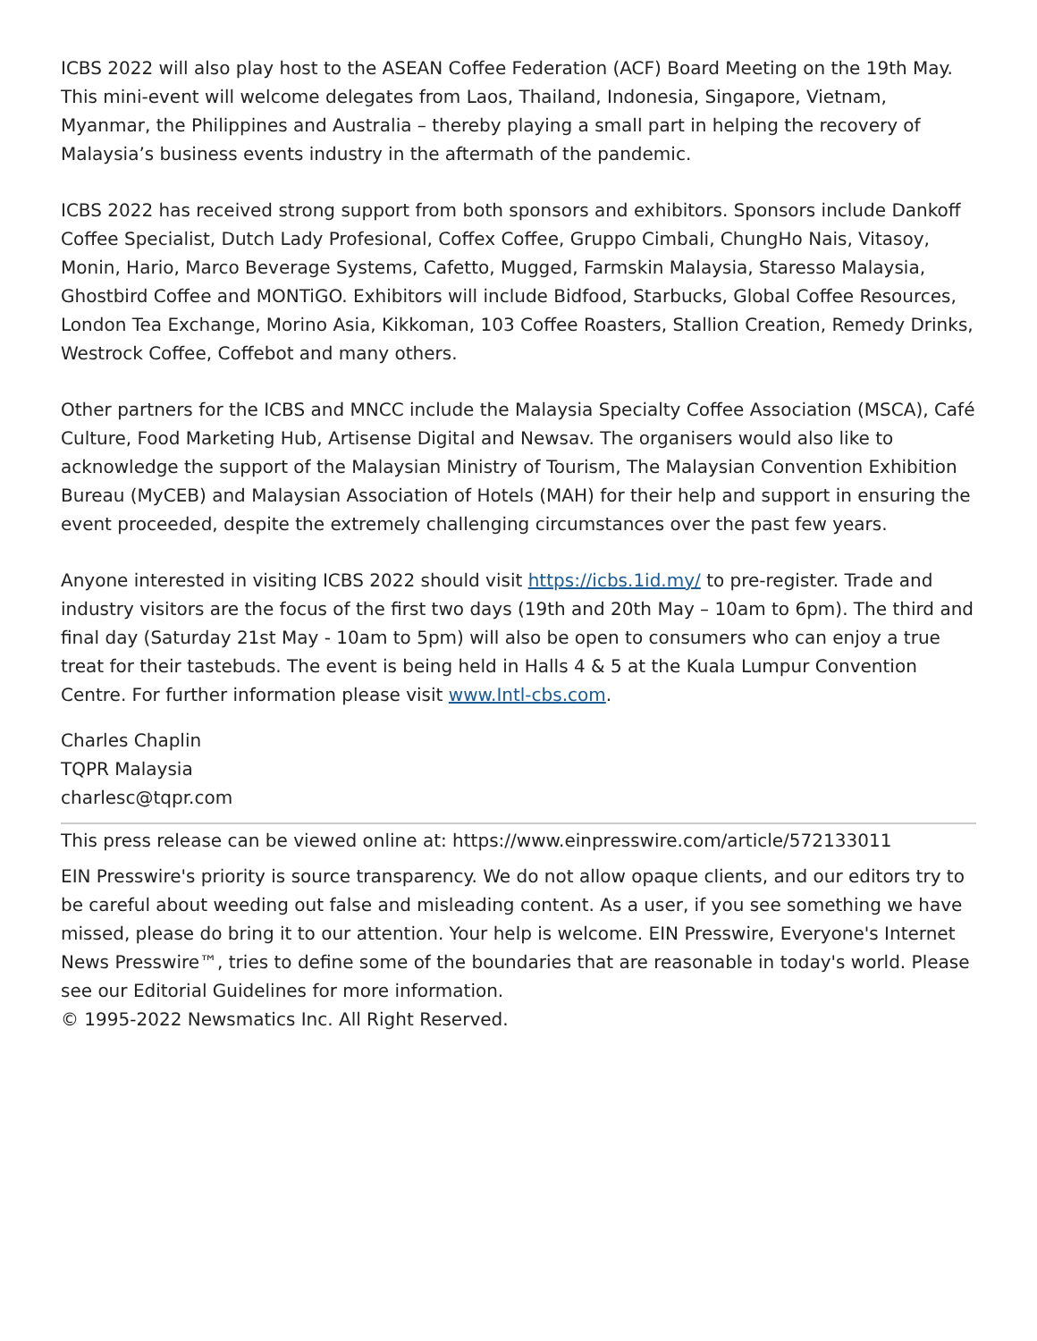ICBS 2022 will also play host to the ASEAN Coffee Federation (ACF) Board Meeting on the 19th May. This mini-event will welcome delegates from Laos, Thailand, Indonesia, Singapore, Vietnam, Myanmar, the Philippines and Australia – thereby playing a small part in helping the recovery of Malaysia’s business events industry in the aftermath of the pandemic.
ICBS 2022 has received strong support from both sponsors and exhibitors. Sponsors include Dankoff Coffee Specialist, Dutch Lady Profesional, Coffex Coffee, Gruppo Cimbali, ChungHo Nais, Vitasoy, Monin, Hario, Marco Beverage Systems, Cafetto, Mugged, Farmskin Malaysia, Staresso Malaysia, Ghostbird Coffee and MONTiGO. Exhibitors will include Bidfood, Starbucks, Global Coffee Resources, London Tea Exchange, Morino Asia, Kikkoman, 103 Coffee Roasters, Stallion Creation, Remedy Drinks, Westrock Coffee, Coffebot and many others.
Other partners for the ICBS and MNCC include the Malaysia Specialty Coffee Association (MSCA), Café Culture, Food Marketing Hub, Artisense Digital and Newsav. The organisers would also like to acknowledge the support of the Malaysian Ministry of Tourism, The Malaysian Convention Exhibition Bureau (MyCEB) and Malaysian Association of Hotels (MAH) for their help and support in ensuring the event proceeded, despite the extremely challenging circumstances over the past few years.
Anyone interested in visiting ICBS 2022 should visit https://icbs.1id.my/ to pre-register. Trade and industry visitors are the focus of the first two days (19th and 20th May – 10am to 6pm). The third and final day (Saturday 21st May - 10am to 5pm) will also be open to consumers who can enjoy a true treat for their tastebuds. The event is being held in Halls 4 & 5 at the Kuala Lumpur Convention Centre. For further information please visit www.Intl-cbs.com.
Charles Chaplin
TQPR Malaysia
charlesc@tqpr.com
This press release can be viewed online at: https://www.einpresswire.com/article/572133011
EIN Presswire's priority is source transparency. We do not allow opaque clients, and our editors try to be careful about weeding out false and misleading content. As a user, if you see something we have missed, please do bring it to our attention. Your help is welcome. EIN Presswire, Everyone's Internet News Presswire™, tries to define some of the boundaries that are reasonable in today's world. Please see our Editorial Guidelines for more information.
© 1995-2022 Newsmatics Inc. All Right Reserved.